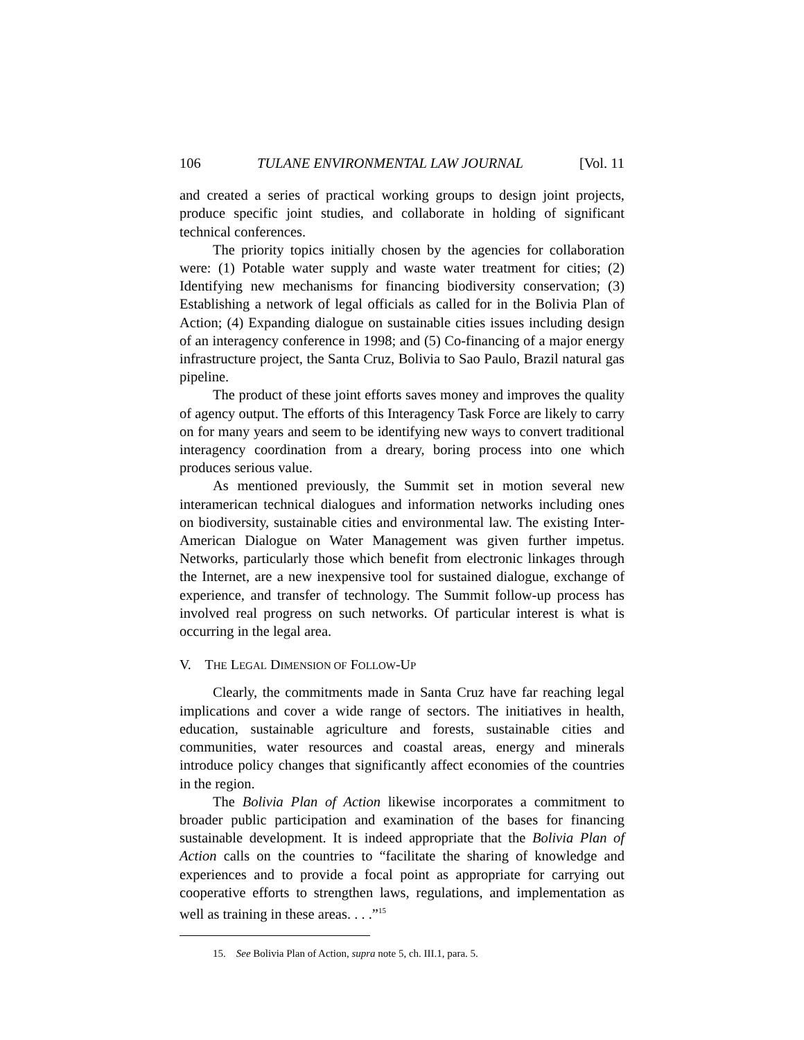106 TULANE ENVIRONMENTAL LAW JOURNAL [Vol. 11
and created a series of practical working groups to design joint projects, produce specific joint studies, and collaborate in holding of significant technical conferences.
The priority topics initially chosen by the agencies for collaboration were: (1) Potable water supply and waste water treatment for cities; (2) Identifying new mechanisms for financing biodiversity conservation; (3) Establishing a network of legal officials as called for in the Bolivia Plan of Action; (4) Expanding dialogue on sustainable cities issues including design of an interagency conference in 1998; and (5) Co-financing of a major energy infrastructure project, the Santa Cruz, Bolivia to Sao Paulo, Brazil natural gas pipeline.
The product of these joint efforts saves money and improves the quality of agency output. The efforts of this Interagency Task Force are likely to carry on for many years and seem to be identifying new ways to convert traditional interagency coordination from a dreary, boring process into one which produces serious value.
As mentioned previously, the Summit set in motion several new interamerican technical dialogues and information networks including ones on biodiversity, sustainable cities and environmental law. The existing Inter-American Dialogue on Water Management was given further impetus. Networks, particularly those which benefit from electronic linkages through the Internet, are a new inexpensive tool for sustained dialogue, exchange of experience, and transfer of technology. The Summit follow-up process has involved real progress on such networks. Of particular interest is what is occurring in the legal area.
V. THE LEGAL DIMENSION OF FOLLOW-UP
Clearly, the commitments made in Santa Cruz have far reaching legal implications and cover a wide range of sectors. The initiatives in health, education, sustainable agriculture and forests, sustainable cities and communities, water resources and coastal areas, energy and minerals introduce policy changes that significantly affect economies of the countries in the region.
The Bolivia Plan of Action likewise incorporates a commitment to broader public participation and examination of the bases for financing sustainable development. It is indeed appropriate that the Bolivia Plan of Action calls on the countries to “facilitate the sharing of knowledge and experiences and to provide a focal point as appropriate for carrying out cooperative efforts to strengthen laws, regulations, and implementation as well as training in these areas. . . .”<sup>15</sup>
15. See Bolivia Plan of Action, supra note 5, ch. III.1, para. 5.